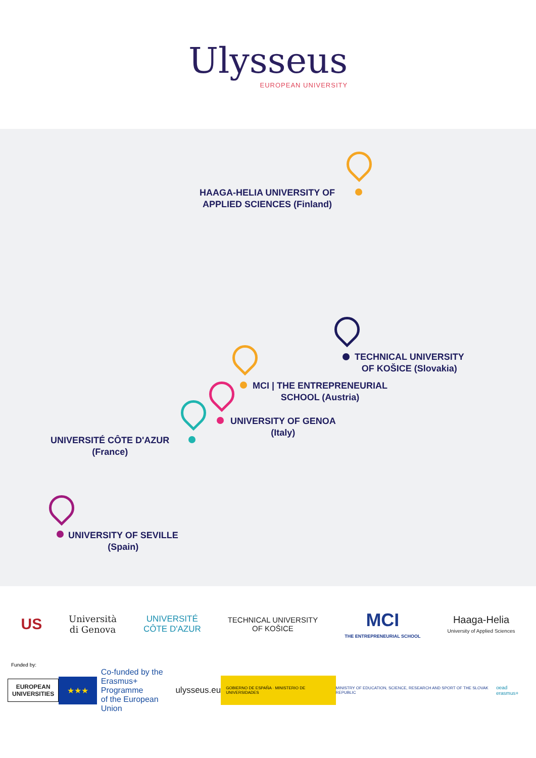Ulysseus
EUROPEAN UNIVERSITY
HAAGA-HELIA UNIVERSITY OF
APPLIED SCIENCES (Finland)
TECHNICAL UNIVERSITY
OF KOŠICE (Slovakia)
MCI | THE ENTREPRENEURIAL
SCHOOL (Austria)
UNIVERSITY OF GENOA
(Italy)
UNIVERSITÉ CÔTE D'AZUR
(France)
UNIVERSITY OF SEVILLE
(Spain)
US
Università
di Genova
UNIVERSITÉ
CÔTE D'AZUR
TECHNICAL UNIVERSITY
OF KOŠICE
MCI
THE ENTREPRENEURIAL SCHOOL
Haaga-Helia
University of Applied Sciences
Funded by:
EUROPEAN
UNIVERSITIES
★★★
Co-funded by the
Erasmus+ Programme
of the European Union
ulysseus.eu
GOBIERNO DE ESPAÑA · MINISTERIO DE UNIVERSIDADES
MINISTRY OF EDUCATION, SCIENCE, RESEARCH AND SPORT OF THE SLOVAK REPUBLIC
oead erasmus+